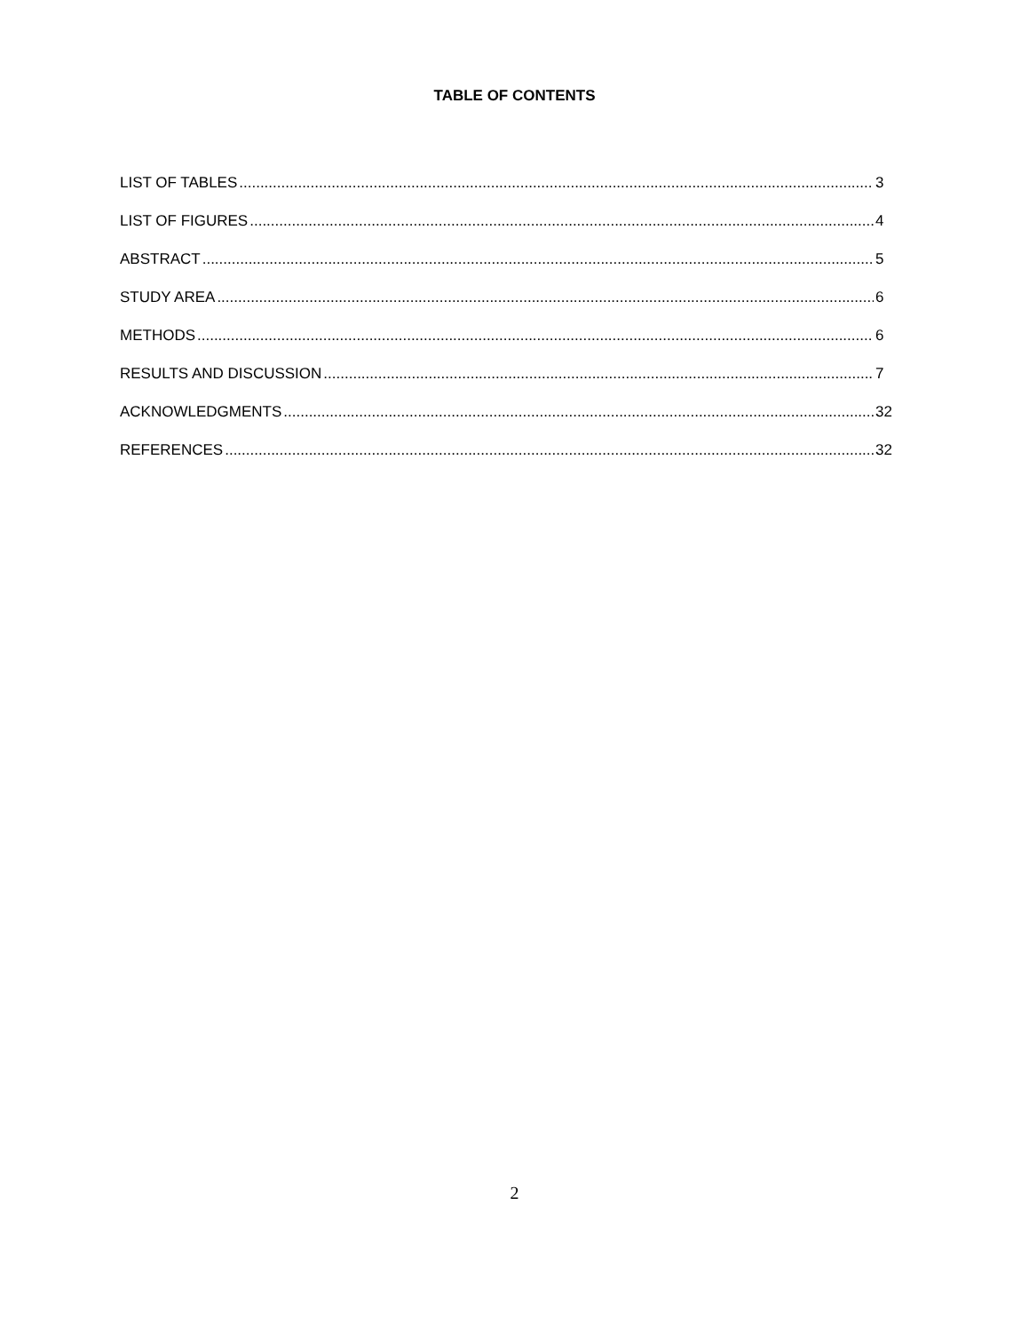TABLE OF CONTENTS
LIST OF TABLES 3
LIST OF FIGURES 4
ABSTRACT 5
STUDY AREA 6
METHODS 6
RESULTS AND DISCUSSION 7
ACKNOWLEDGMENTS 32
REFERENCES 32
2